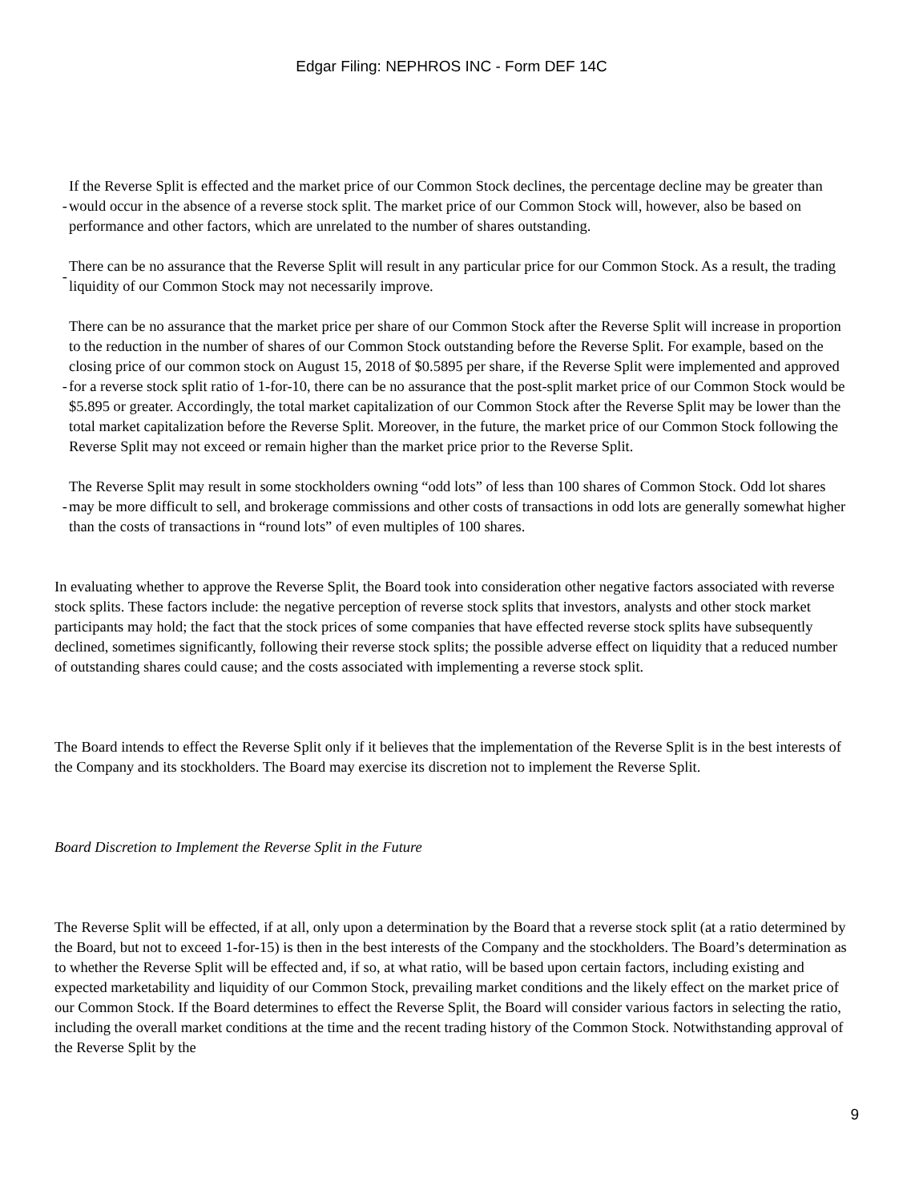Edgar Filing: NEPHROS INC - Form DEF 14C
-
If the Reverse Split is effected and the market price of our Common Stock declines, the percentage decline may be greater than would occur in the absence of a reverse stock split. The market price of our Common Stock will, however, also be based on performance and other factors, which are unrelated to the number of shares outstanding.
-
There can be no assurance that the Reverse Split will result in any particular price for our Common Stock. As a result, the trading liquidity of our Common Stock may not necessarily improve.
-
There can be no assurance that the market price per share of our Common Stock after the Reverse Split will increase in proportion to the reduction in the number of shares of our Common Stock outstanding before the Reverse Split. For example, based on the closing price of our common stock on August 15, 2018 of $0.5895 per share, if the Reverse Split were implemented and approved for a reverse stock split ratio of 1-for-10, there can be no assurance that the post-split market price of our Common Stock would be $5.895 or greater. Accordingly, the total market capitalization of our Common Stock after the Reverse Split may be lower than the total market capitalization before the Reverse Split. Moreover, in the future, the market price of our Common Stock following the Reverse Split may not exceed or remain higher than the market price prior to the Reverse Split.
-
The Reverse Split may result in some stockholders owning “odd lots” of less than 100 shares of Common Stock. Odd lot shares may be more difficult to sell, and brokerage commissions and other costs of transactions in odd lots are generally somewhat higher than the costs of transactions in “round lots” of even multiples of 100 shares.
In evaluating whether to approve the Reverse Split, the Board took into consideration other negative factors associated with reverse stock splits. These factors include: the negative perception of reverse stock splits that investors, analysts and other stock market participants may hold; the fact that the stock prices of some companies that have effected reverse stock splits have subsequently declined, sometimes significantly, following their reverse stock splits; the possible adverse effect on liquidity that a reduced number of outstanding shares could cause; and the costs associated with implementing a reverse stock split.
The Board intends to effect the Reverse Split only if it believes that the implementation of the Reverse Split is in the best interests of the Company and its stockholders. The Board may exercise its discretion not to implement the Reverse Split.
Board Discretion to Implement the Reverse Split in the Future
The Reverse Split will be effected, if at all, only upon a determination by the Board that a reverse stock split (at a ratio determined by the Board, but not to exceed 1-for-15) is then in the best interests of the Company and the stockholders. The Board’s determination as to whether the Reverse Split will be effected and, if so, at what ratio, will be based upon certain factors, including existing and expected marketability and liquidity of our Common Stock, prevailing market conditions and the likely effect on the market price of our Common Stock. If the Board determines to effect the Reverse Split, the Board will consider various factors in selecting the ratio, including the overall market conditions at the time and the recent trading history of the Common Stock. Notwithstanding approval of the Reverse Split by the
9